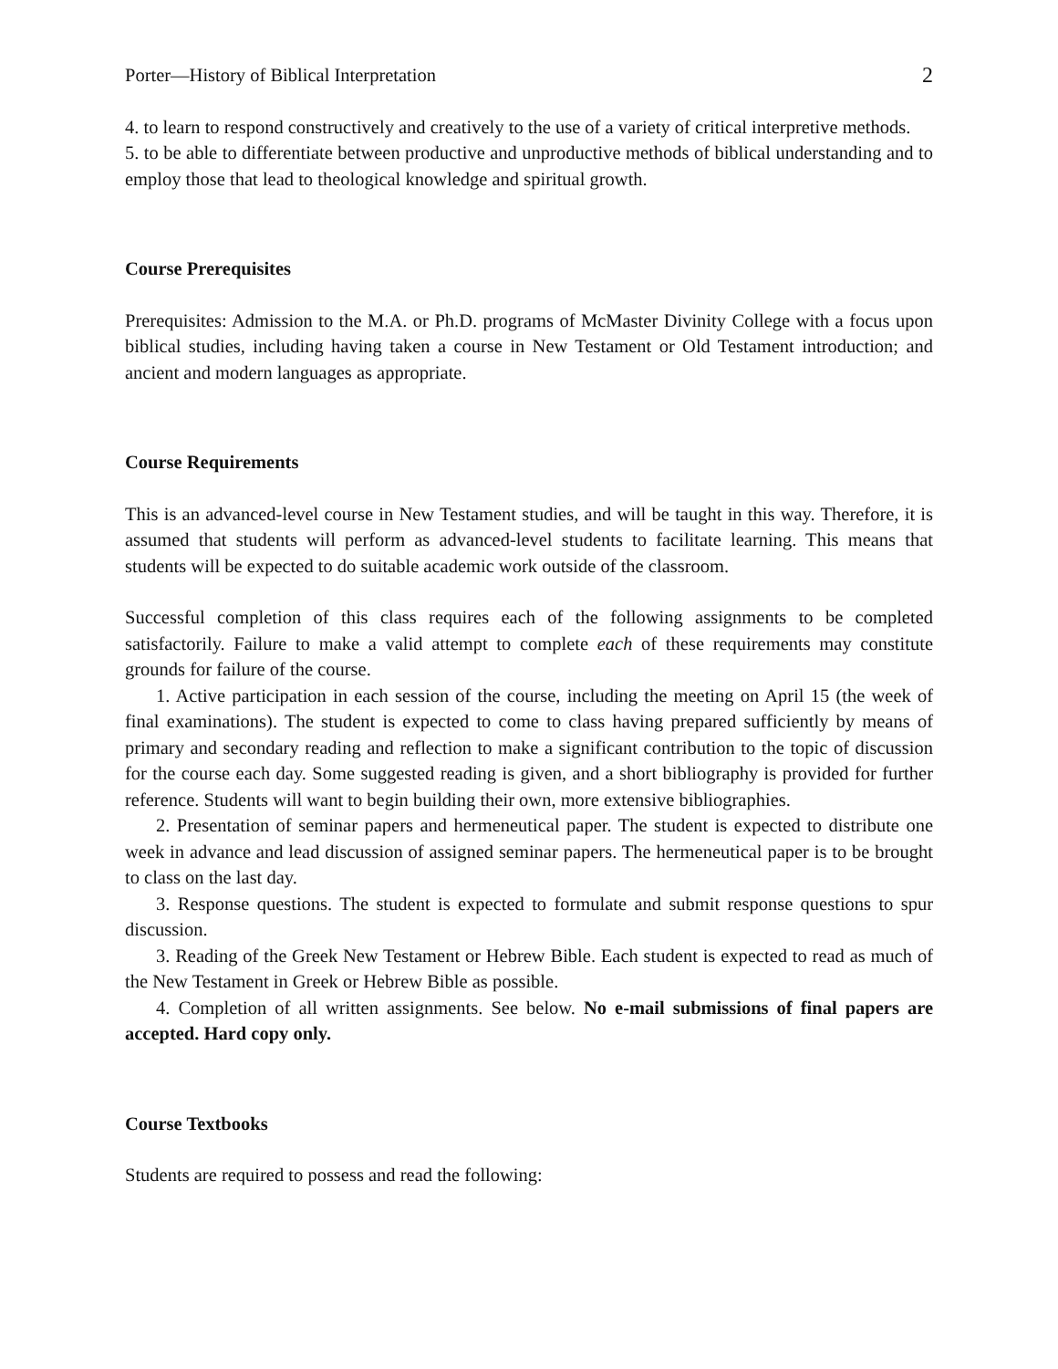Porter—History of Biblical Interpretation 2
4. to learn to respond constructively and creatively to the use of a variety of critical interpretive methods.
5. to be able to differentiate between productive and unproductive methods of biblical understanding and to employ those that lead to theological knowledge and spiritual growth.
Course Prerequisites
Prerequisites: Admission to the M.A. or Ph.D. programs of McMaster Divinity College with a focus upon biblical studies, including having taken a course in New Testament or Old Testament introduction; and ancient and modern languages as appropriate.
Course Requirements
This is an advanced-level course in New Testament studies, and will be taught in this way. Therefore, it is assumed that students will perform as advanced-level students to facilitate learning. This means that students will be expected to do suitable academic work outside of the classroom.
Successful completion of this class requires each of the following assignments to be completed satisfactorily. Failure to make a valid attempt to complete each of these requirements may constitute grounds for failure of the course.
1. Active participation in each session of the course, including the meeting on April 15 (the week of final examinations). The student is expected to come to class having prepared sufficiently by means of primary and secondary reading and reflection to make a significant contribution to the topic of discussion for the course each day. Some suggested reading is given, and a short bibliography is provided for further reference. Students will want to begin building their own, more extensive bibliographies.
2. Presentation of seminar papers and hermeneutical paper. The student is expected to distribute one week in advance and lead discussion of assigned seminar papers. The hermeneutical paper is to be brought to class on the last day.
3. Response questions. The student is expected to formulate and submit response questions to spur discussion.
3. Reading of the Greek New Testament or Hebrew Bible. Each student is expected to read as much of the New Testament in Greek or Hebrew Bible as possible.
4. Completion of all written assignments. See below. No e-mail submissions of final papers are accepted. Hard copy only.
Course Textbooks
Students are required to possess and read the following: